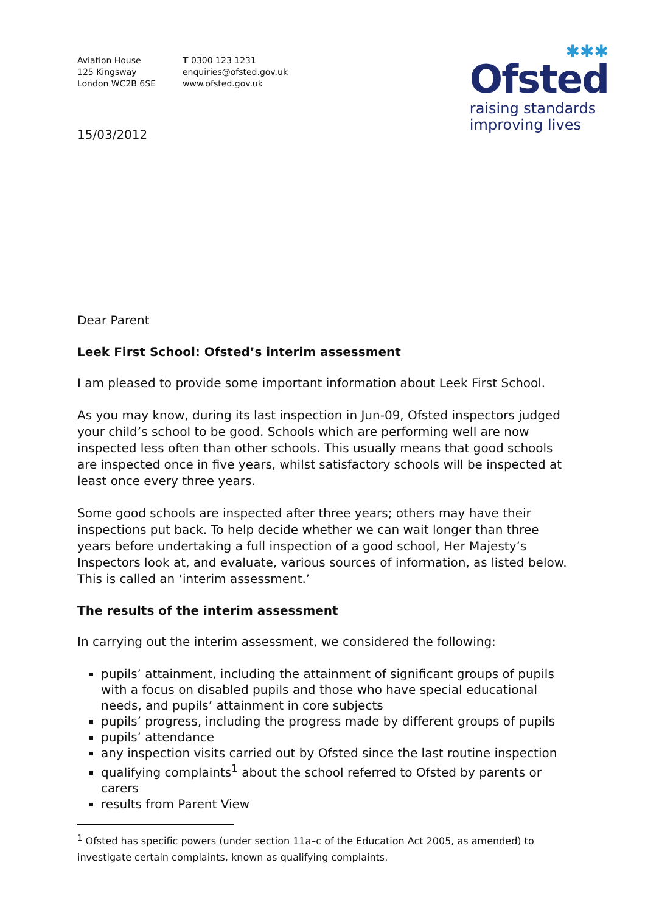Aviation House
125 Kingsway
London WC2B 6SE
T 0300 123 1231
enquiries@ofsted.gov.uk
www.ofsted.gov.uk
✱✱✱
Ofsted
raising standards
improving lives
15/03/2012
Dear Parent
Leek First School: Ofsted’s interim assessment
I am pleased to provide some important information about Leek First School.
As you may know, during its last inspection in Jun-09, Ofsted inspectors judged your child’s school to be good. Schools which are performing well are now inspected less often than other schools. This usually means that good schools are inspected once in five years, whilst satisfactory schools will be inspected at least once every three years.
Some good schools are inspected after three years; others may have their inspections put back. To help decide whether we can wait longer than three years before undertaking a full inspection of a good school, Her Majesty’s Inspectors look at, and evaluate, various sources of information, as listed below. This is called an ‘interim assessment.’
The results of the interim assessment
In carrying out the interim assessment, we considered the following:
pupils’ attainment, including the attainment of significant groups of pupils with a focus on disabled pupils and those who have special educational needs, and pupils’ attainment in core subjects
pupils’ progress, including the progress made by different groups of pupils
pupils’ attendance
any inspection visits carried out by Ofsted since the last routine inspection
qualifying complaints<sup>1</sup> about the school referred to Ofsted by parents or carers
results from Parent View
<sup>1</sup> Ofsted has specific powers (under section 11a–c of the Education Act 2005, as amended) to investigate certain complaints, known as qualifying complaints.